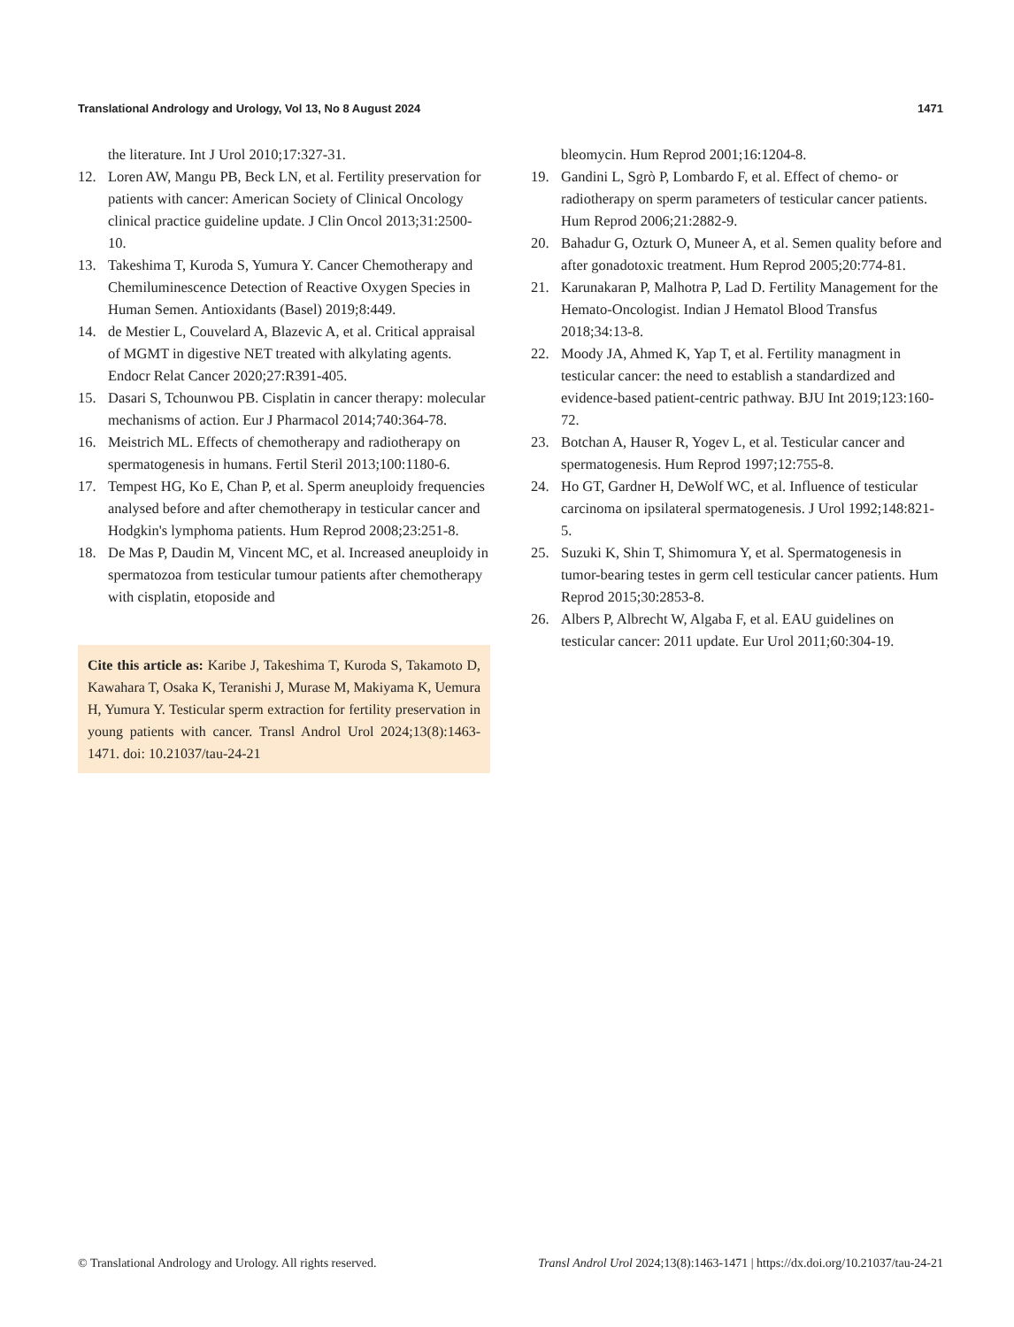Translational Andrology and Urology, Vol 13, No 8 August 2024 1471
the literature. Int J Urol 2010;17:327-31.
12. Loren AW, Mangu PB, Beck LN, et al. Fertility preservation for patients with cancer: American Society of Clinical Oncology clinical practice guideline update. J Clin Oncol 2013;31:2500-10.
13. Takeshima T, Kuroda S, Yumura Y. Cancer Chemotherapy and Chemiluminescence Detection of Reactive Oxygen Species in Human Semen. Antioxidants (Basel) 2019;8:449.
14. de Mestier L, Couvelard A, Blazevic A, et al. Critical appraisal of MGMT in digestive NET treated with alkylating agents. Endocr Relat Cancer 2020;27:R391-405.
15. Dasari S, Tchounwou PB. Cisplatin in cancer therapy: molecular mechanisms of action. Eur J Pharmacol 2014;740:364-78.
16. Meistrich ML. Effects of chemotherapy and radiotherapy on spermatogenesis in humans. Fertil Steril 2013;100:1180-6.
17. Tempest HG, Ko E, Chan P, et al. Sperm aneuploidy frequencies analysed before and after chemotherapy in testicular cancer and Hodgkin's lymphoma patients. Hum Reprod 2008;23:251-8.
18. De Mas P, Daudin M, Vincent MC, et al. Increased aneuploidy in spermatozoa from testicular tumour patients after chemotherapy with cisplatin, etoposide and
Cite this article as: Karibe J, Takeshima T, Kuroda S, Takamoto D, Kawahara T, Osaka K, Teranishi J, Murase M, Makiyama K, Uemura H, Yumura Y. Testicular sperm extraction for fertility preservation in young patients with cancer. Transl Androl Urol 2024;13(8):1463-1471. doi: 10.21037/tau-24-21
bleomycin. Hum Reprod 2001;16:1204-8.
19. Gandini L, Sgrò P, Lombardo F, et al. Effect of chemo- or radiotherapy on sperm parameters of testicular cancer patients. Hum Reprod 2006;21:2882-9.
20. Bahadur G, Ozturk O, Muneer A, et al. Semen quality before and after gonadotoxic treatment. Hum Reprod 2005;20:774-81.
21. Karunakaran P, Malhotra P, Lad D. Fertility Management for the Hemato-Oncologist. Indian J Hematol Blood Transfus 2018;34:13-8.
22. Moody JA, Ahmed K, Yap T, et al. Fertility managment in testicular cancer: the need to establish a standardized and evidence-based patient-centric pathway. BJU Int 2019;123:160-72.
23. Botchan A, Hauser R, Yogev L, et al. Testicular cancer and spermatogenesis. Hum Reprod 1997;12:755-8.
24. Ho GT, Gardner H, DeWolf WC, et al. Influence of testicular carcinoma on ipsilateral spermatogenesis. J Urol 1992;148:821-5.
25. Suzuki K, Shin T, Shimomura Y, et al. Spermatogenesis in tumor-bearing testes in germ cell testicular cancer patients. Hum Reprod 2015;30:2853-8.
26. Albers P, Albrecht W, Algaba F, et al. EAU guidelines on testicular cancer: 2011 update. Eur Urol 2011;60:304-19.
© Translational Andrology and Urology. All rights reserved. Transl Androl Urol 2024;13(8):1463-1471 | https://dx.doi.org/10.21037/tau-24-21